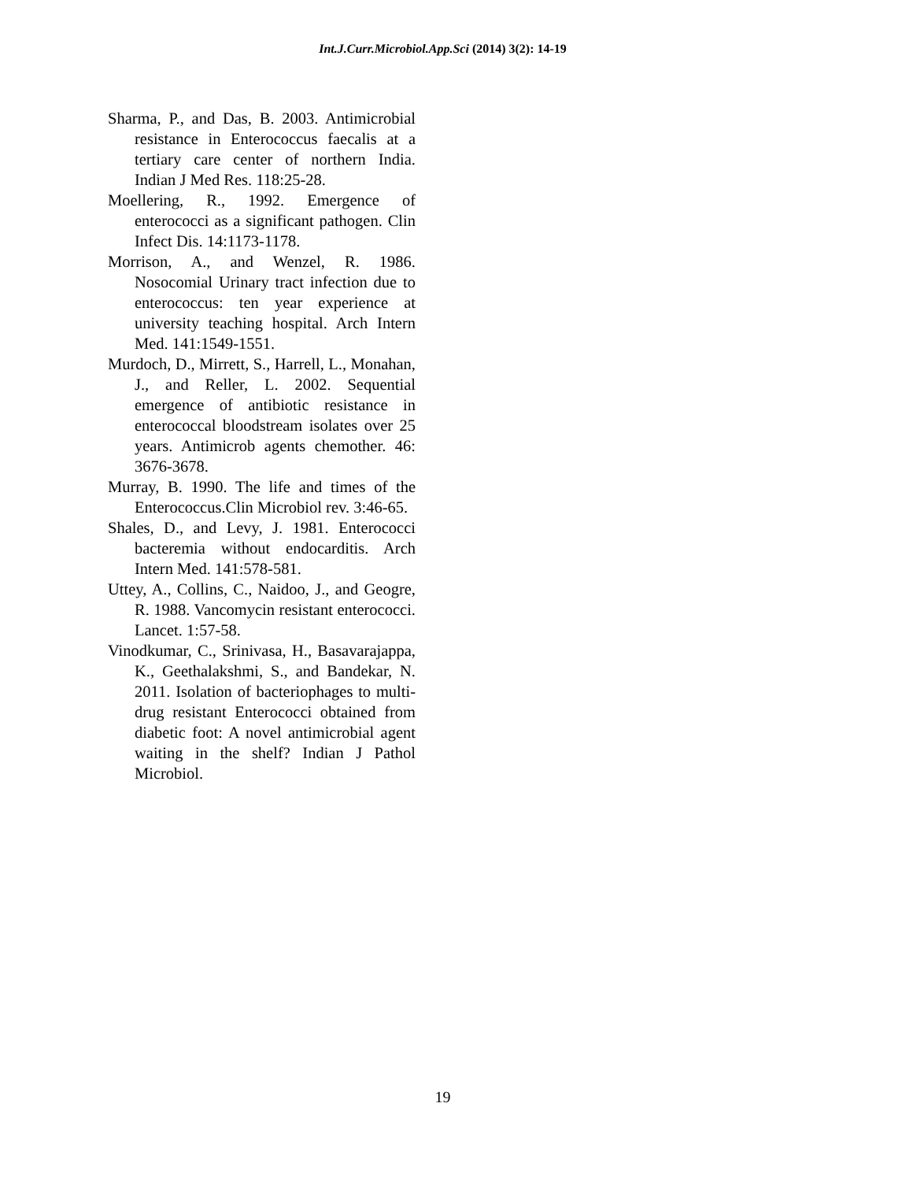Int.J.Curr.Microbiol.App.Sci (2014) 3(2): 14-19
Sharma, P., and Das, B. 2003. Antimicrobial resistance in Enterococcus faecalis at a tertiary care center of northern India. Indian J Med Res. 118:25-28.
Moellering, R., 1992. Emergence of enterococci as a significant pathogen. Clin Infect Dis. 14:1173-1178.
Morrison, A., and Wenzel, R. 1986. Nosocomial Urinary tract infection due to enterococcus: ten year experience at university teaching hospital. Arch Intern Med. 141:1549-1551.
Murdoch, D., Mirrett, S., Harrell, L., Monahan, J., and Reller, L. 2002. Sequential emergence of antibiotic resistance in enterococcal bloodstream isolates over 25 years. Antimicrob agents chemother. 46: 3676-3678.
Murray, B. 1990. The life and times of the Enterococcus.Clin Microbiol rev. 3:46-65.
Shales, D., and Levy, J. 1981. Enterococci bacteremia without endocarditis. Arch Intern Med. 141:578-581.
Uttey, A., Collins, C., Naidoo, J., and Geogre, R. 1988. Vancomycin resistant enterococci. Lancet. 1:57-58.
Vinodkumar, C., Srinivasa, H., Basavarajappa, K., Geethalakshmi, S., and Bandekar, N. 2011. Isolation of bacteriophages to multi-drug resistant Enterococci obtained from diabetic foot: A novel antimicrobial agent waiting in the shelf? Indian J Pathol Microbiol.
19